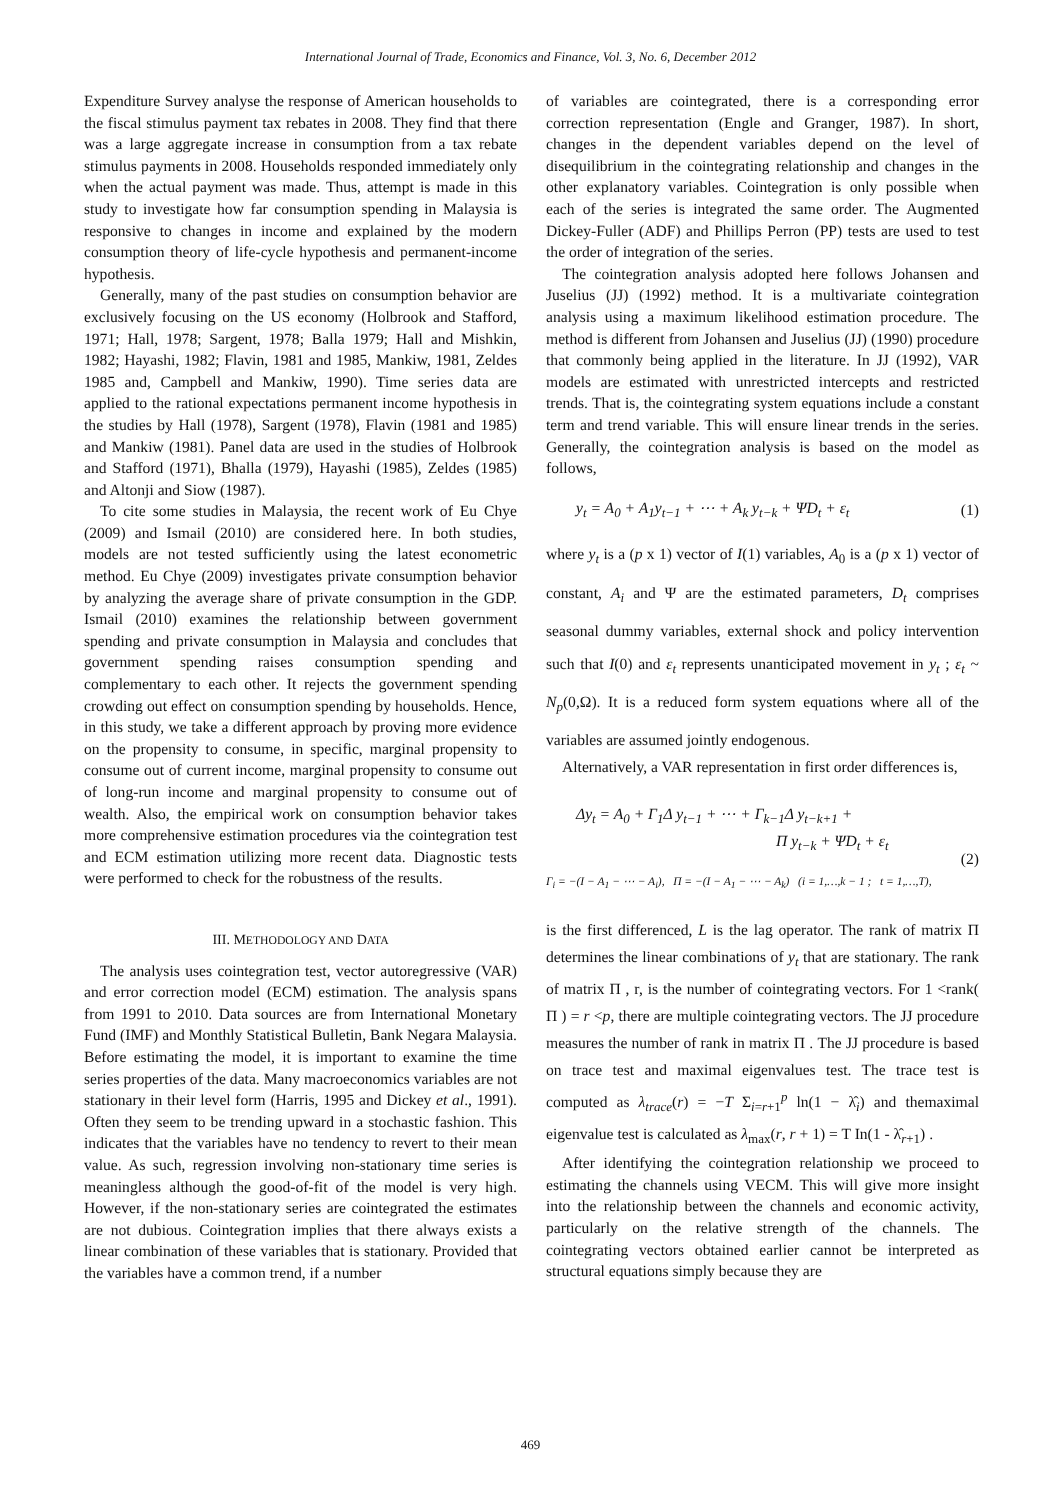International Journal of Trade, Economics and Finance, Vol. 3, No. 6, December 2012
Expenditure Survey analyse the response of American households to the fiscal stimulus payment tax rebates in 2008. They find that there was a large aggregate increase in consumption from a tax rebate stimulus payments in 2008. Households responded immediately only when the actual payment was made. Thus, attempt is made in this study to investigate how far consumption spending in Malaysia is responsive to changes in income and explained by the modern consumption theory of life-cycle hypothesis and permanent-income hypothesis.
Generally, many of the past studies on consumption behavior are exclusively focusing on the US economy (Holbrook and Stafford, 1971; Hall, 1978; Sargent, 1978; Balla 1979; Hall and Mishkin, 1982; Hayashi, 1982; Flavin, 1981 and 1985, Mankiw, 1981, Zeldes 1985 and, Campbell and Mankiw, 1990). Time series data are applied to the rational expectations permanent income hypothesis in the studies by Hall (1978), Sargent (1978), Flavin (1981 and 1985) and Mankiw (1981). Panel data are used in the studies of Holbrook and Stafford (1971), Bhalla (1979), Hayashi (1985), Zeldes (1985) and Altonji and Siow (1987).
To cite some studies in Malaysia, the recent work of Eu Chye (2009) and Ismail (2010) are considered here. In both studies, models are not tested sufficiently using the latest econometric method. Eu Chye (2009) investigates private consumption behavior by analyzing the average share of private consumption in the GDP. Ismail (2010) examines the relationship between government spending and private consumption in Malaysia and concludes that government spending raises consumption spending and complementary to each other. It rejects the government spending crowding out effect on consumption spending by households. Hence, in this study, we take a different approach by proving more evidence on the propensity to consume, in specific, marginal propensity to consume out of current income, marginal propensity to consume out of long-run income and marginal propensity to consume out of wealth. Also, the empirical work on consumption behavior takes more comprehensive estimation procedures via the cointegration test and ECM estimation utilizing more recent data. Diagnostic tests were performed to check for the robustness of the results.
III. METHODOLOGY AND DATA
The analysis uses cointegration test, vector autoregressive (VAR) and error correction model (ECM) estimation. The analysis spans from 1991 to 2010. Data sources are from International Monetary Fund (IMF) and Monthly Statistical Bulletin, Bank Negara Malaysia. Before estimating the model, it is important to examine the time series properties of the data. Many macroeconomics variables are not stationary in their level form (Harris, 1995 and Dickey et al., 1991). Often they seem to be trending upward in a stochastic fashion. This indicates that the variables have no tendency to revert to their mean value. As such, regression involving non-stationary time series is meaningless although the good-of-fit of the model is very high. However, if the non-stationary series are cointegrated the estimates are not dubious. Cointegration implies that there always exists a linear combination of these variables that is stationary. Provided that the variables have a common trend, if a number
of variables are cointegrated, there is a corresponding error correction representation (Engle and Granger, 1987). In short, changes in the dependent variables depend on the level of disequilibrium in the cointegrating relationship and changes in the other explanatory variables. Cointegration is only possible when each of the series is integrated the same order. The Augmented Dickey-Fuller (ADF) and Phillips Perron (PP) tests are used to test the order of integration of the series.
The cointegration analysis adopted here follows Johansen and Juselius (JJ) (1992) method. It is a multivariate cointegration analysis using a maximum likelihood estimation procedure. The method is different from Johansen and Juselius (JJ) (1990) procedure that commonly being applied in the literature. In JJ (1992), VAR models are estimated with unrestricted intercepts and restricted trends. That is, the cointegrating system equations include a constant term and trend variable. This will ensure linear trends in the series. Generally, the cointegration analysis is based on the model as follows,
y<sub>t</sub> = A<sub>0</sub> + A<sub>1</sub>y<sub>t−1</sub> + ⋯ + A<sub>k</sub> y<sub>t−k</sub> + ΨD<sub>t</sub> + ε<sub>t</sub> (1)
where y<sub>t</sub> is a (p x 1) vector of I(1) variables, A<sub>0</sub> is a (p x 1) vector of constant, A<sub>i</sub> and Ψ are the estimated parameters, D<sub>t</sub> comprises seasonal dummy variables, external shock and policy intervention such that I(0) and ε<sub>t</sub> represents unanticipated movement in y<sub>t</sub> ; ε<sub>t</sub> ~ N<sub>p</sub>(0,Ω). It is a reduced form system equations where all of the variables are assumed jointly endogenous.
Alternatively, a VAR representation in first order differences is,
Δy<sub>t</sub> = A<sub>0</sub> + Γ<sub>1</sub>Δ y<sub>t−1</sub> + ⋯ + Γ<sub>k−1</sub>Δ y<sub>t−k+1</sub> +
Π y<sub>t−k</sub> + ΨD<sub>t</sub> + ε<sub>t</sub> (2)
Γ<sub>i</sub> = −(I − A<sub>1</sub> − ⋯ − A<sub>i</sub>), Π = −(I − A<sub>1</sub> − ⋯ − A<sub>k</sub>) (i = 1,…,k − 1 ; t = 1,…,T),
is the first differenced, L is the lag operator. The rank of matrix Π determines the linear combinations of y<sub>t</sub> that are stationary. The rank of matrix Π , r, is the number of cointegrating vectors. For 1 <rank( Π ) = r <p, there are multiple cointegrating vectors. The JJ procedure measures the number of rank in matrix Π . The JJ procedure is based on trace test and maximal eigenvalues test. The trace test is computed as λ<sub>trace</sub>(r) = −T Σ<sub>i=r+1</sub><sup>p</sup> ln(1 − λ̂<sub>i</sub>) and themaximal eigenvalue test is calculated as λ<sub>max</sub>(r, r + 1) = T In(1 - λ̂<sub>r+1</sub>) .
After identifying the cointegration relationship we proceed to estimating the channels using VECM. This will give more insight into the relationship between the channels and economic activity, particularly on the relative strength of the channels. The cointegrating vectors obtained earlier cannot be interpreted as structural equations simply because they are
469